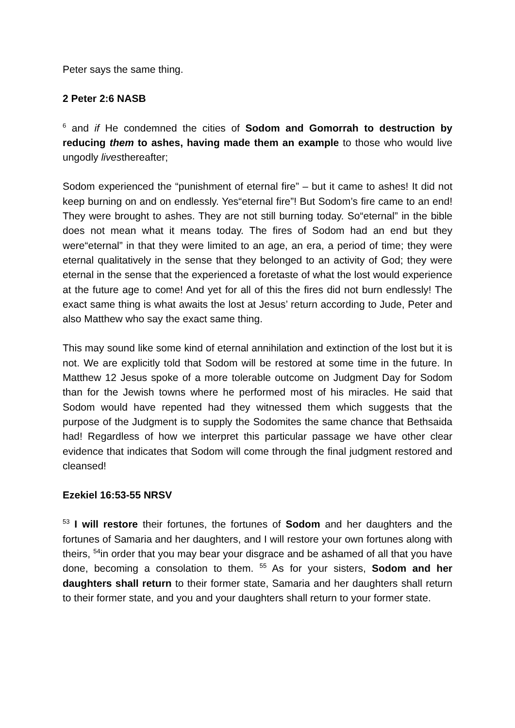Peter says the same thing.
2 Peter 2:6 NASB
<sup>6</sup> and if He condemned the cities of Sodom and Gomorrah to destruction by reducing them to ashes, having made them an example to those who would live ungodly livesthereafter;
Sodom experienced the “punishment of eternal fire” – but it came to ashes! It did not keep burning on and on endlessly. Yes“eternal fire”! But Sodom’s fire came to an end! They were brought to ashes. They are not still burning today. So“eternal” in the bible does not mean what it means today. The fires of Sodom had an end but they were“eternal” in that they were limited to an age, an era, a period of time; they were eternal qualitatively in the sense that they belonged to an activity of God; they were eternal in the sense that the experienced a foretaste of what the lost would experience at the future age to come! And yet for all of this the fires did not burn endlessly! The exact same thing is what awaits the lost at Jesus’ return according to Jude, Peter and also Matthew who say the exact same thing.
This may sound like some kind of eternal annihilation and extinction of the lost but it is not. We are explicitly told that Sodom will be restored at some time in the future. In Matthew 12 Jesus spoke of a more tolerable outcome on Judgment Day for Sodom than for the Jewish towns where he performed most of his miracles. He said that Sodom would have repented had they witnessed them which suggests that the purpose of the Judgment is to supply the Sodomites the same chance that Bethsaida had! Regardless of how we interpret this particular passage we have other clear evidence that indicates that Sodom will come through the final judgment restored and cleansed!
Ezekiel 16:53-55 NRSV
<sup>53</sup> I will restore their fortunes, the fortunes of Sodom and her daughters and the fortunes of Samaria and her daughters, and I will restore your own fortunes along with theirs, <sup>54</sup>in order that you may bear your disgrace and be ashamed of all that you have done, becoming a consolation to them. <sup>55</sup> As for your sisters, Sodom and her daughters shall return to their former state, Samaria and her daughters shall return to their former state, and you and your daughters shall return to your former state.